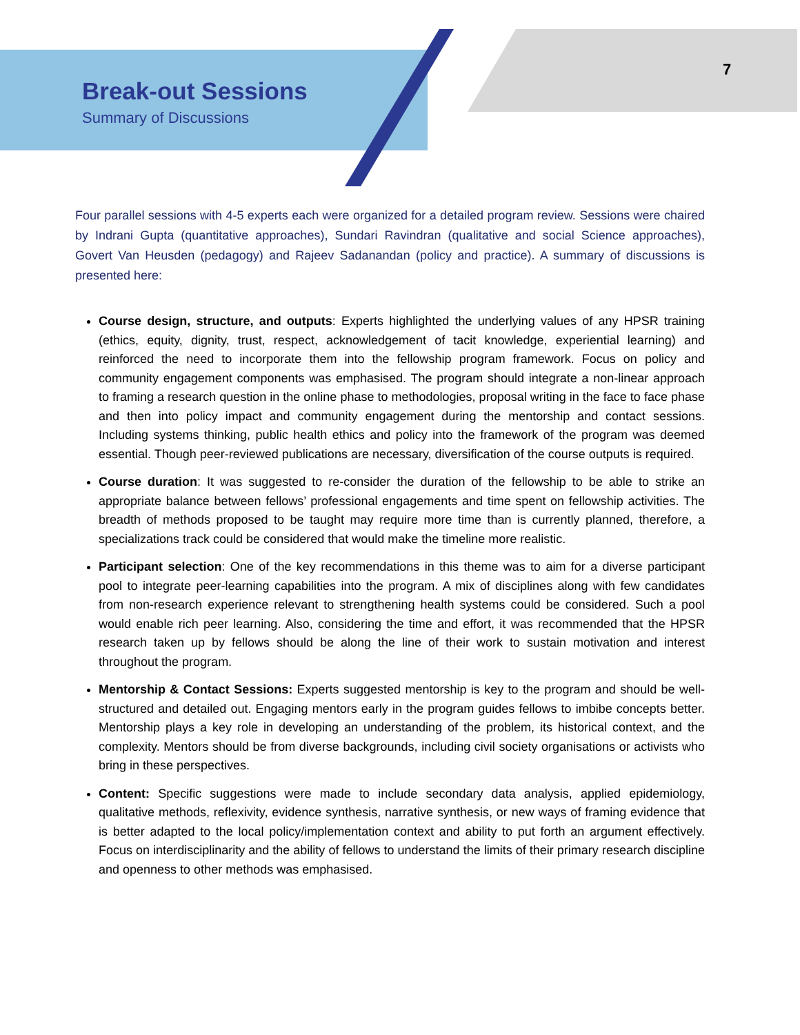Break-out Sessions
Summary of Discussions
7
Four parallel sessions with 4-5 experts each were organized for a detailed program review. Sessions were chaired by Indrani Gupta (quantitative approaches), Sundari Ravindran (qualitative and social Science approaches), Govert Van Heusden (pedagogy) and Rajeev Sadanandan (policy and practice). A summary of discussions is presented here:
Course design, structure, and outputs: Experts highlighted the underlying values of any HPSR training (ethics, equity, dignity, trust, respect, acknowledgement of tacit knowledge, experiential learning) and reinforced the need to incorporate them into the fellowship program framework. Focus on policy and community engagement components was emphasised. The program should integrate a non-linear approach to framing a research question in the online phase to methodologies, proposal writing in the face to face phase and then into policy impact and community engagement during the mentorship and contact sessions. Including systems thinking, public health ethics and policy into the framework of the program was deemed essential. Though peer-reviewed publications are necessary, diversification of the course outputs is required.
Course duration: It was suggested to re-consider the duration of the fellowship to be able to strike an appropriate balance between fellows’ professional engagements and time spent on fellowship activities. The breadth of methods proposed to be taught may require more time than is currently planned, therefore, a specializations track could be considered that would make the timeline more realistic.
Participant selection: One of the key recommendations in this theme was to aim for a diverse participant pool to integrate peer-learning capabilities into the program. A mix of disciplines along with few candidates from non-research experience relevant to strengthening health systems could be considered. Such a pool would enable rich peer learning. Also, considering the time and effort, it was recommended that the HPSR research taken up by fellows should be along the line of their work to sustain motivation and interest throughout the program.
Mentorship & Contact Sessions: Experts suggested mentorship is key to the program and should be well-structured and detailed out. Engaging mentors early in the program guides fellows to imbibe concepts better. Mentorship plays a key role in developing an understanding of the problem, its historical context, and the complexity. Mentors should be from diverse backgrounds, including civil society organisations or activists who bring in these perspectives.
Content: Specific suggestions were made to include secondary data analysis, applied epidemiology, qualitative methods, reflexivity, evidence synthesis, narrative synthesis, or new ways of framing evidence that is better adapted to the local policy/implementation context and ability to put forth an argument effectively. Focus on interdisciplinarity and the ability of fellows to understand the limits of their primary research discipline and openness to other methods was emphasised.